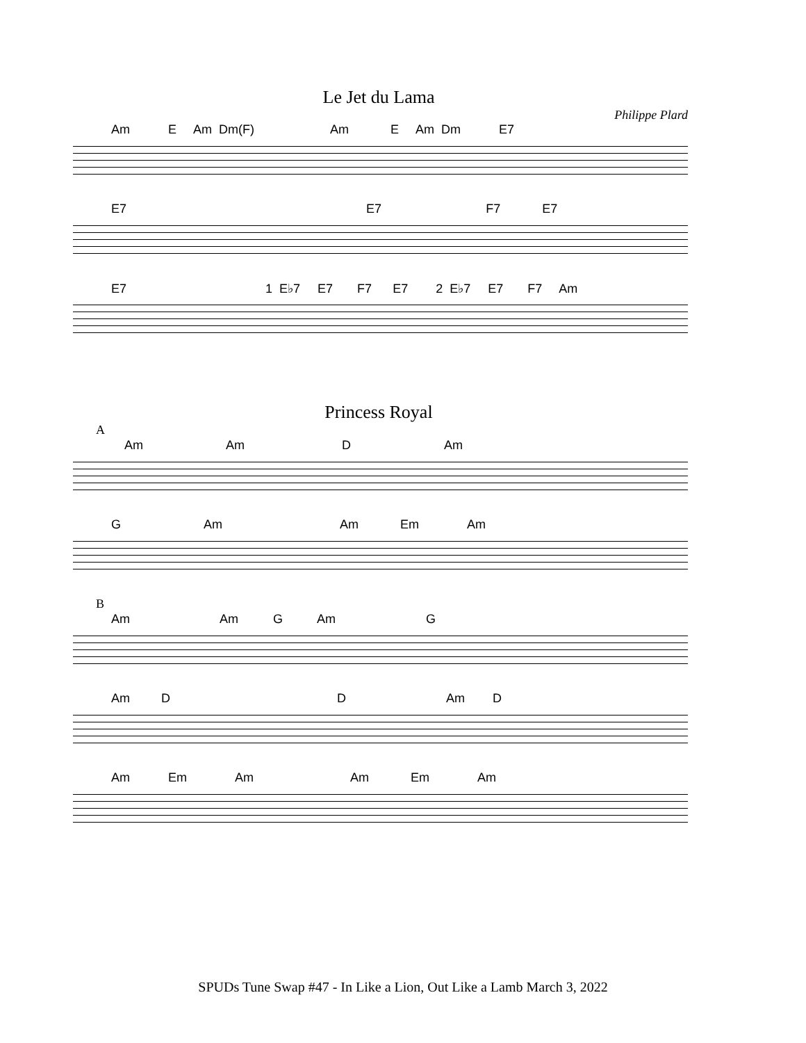Le Jet du Lama
Philippe Plard
Am E Am Dm(F) Am E Am Dm E7
E7 E7 F7 E7
E7 1 E♭7 E7 F7 E7 2 E♭7 E7 F7 Am
Princess Royal
A
Am Am D Am
G Am Am Em Am
B
Am Am G Am G
Am D D Am D
Am Em Am Am Em Am
SPUDs Tune Swap #47 - In Like a Lion, Out Like a Lamb March 3, 2022